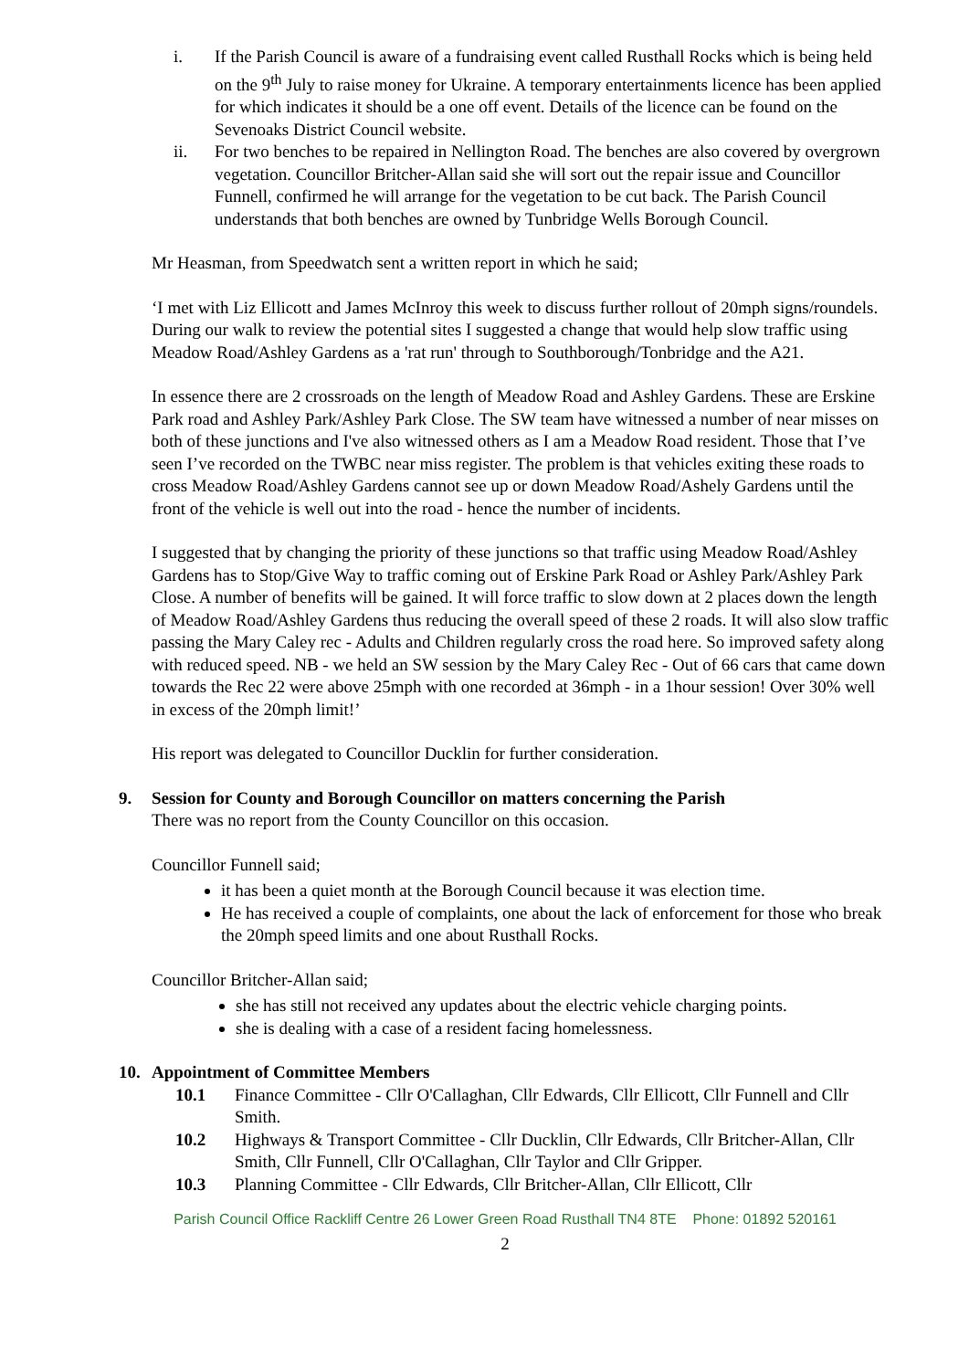i. If the Parish Council is aware of a fundraising event called Rusthall Rocks which is being held on the 9<sup>th</sup> July to raise money for Ukraine. A temporary entertainments licence has been applied for which indicates it should be a one off event. Details of the licence can be found on the Sevenoaks District Council website.
ii. For two benches to be repaired in Nellington Road. The benches are also covered by overgrown vegetation. Councillor Britcher-Allan said she will sort out the repair issue and Councillor Funnell, confirmed he will arrange for the vegetation to be cut back. The Parish Council understands that both benches are owned by Tunbridge Wells Borough Council.
Mr Heasman, from Speedwatch sent a written report in which he said;
‘I met with Liz Ellicott and James McInroy this week to discuss further rollout of 20mph signs/roundels. During our walk to review the potential sites I suggested a change that would help slow traffic using Meadow Road/Ashley Gardens as a 'rat run' through to Southborough/Tonbridge and the A21.
In essence there are 2 crossroads on the length of Meadow Road and Ashley Gardens. These are Erskine Park road and Ashley Park/Ashley Park Close. The SW team have witnessed a number of near misses on both of these junctions and I've also witnessed others as I am a Meadow Road resident. Those that I’ve seen I’ve recorded on the TWBC near miss register. The problem is that vehicles exiting these roads to cross Meadow Road/Ashley Gardens cannot see up or down Meadow Road/Ashely Gardens until the front of the vehicle is well out into the road - hence the number of incidents.
I suggested that by changing the priority of these junctions so that traffic using Meadow Road/Ashley Gardens has to Stop/Give Way to traffic coming out of Erskine Park Road or Ashley Park/Ashley Park Close. A number of benefits will be gained. It will force traffic to slow down at 2 places down the length of Meadow Road/Ashley Gardens thus reducing the overall speed of these 2 roads. It will also slow traffic passing the Mary Caley rec - Adults and Children regularly cross the road here. So improved safety along with reduced speed. NB - we held an SW session by the Mary Caley Rec - Out of 66 cars that came down towards the Rec 22 were above 25mph with one recorded at 36mph - in a 1hour session! Over 30% well in excess of the 20mph limit!’
His report was delegated to Councillor Ducklin for further consideration.
9. Session for County and Borough Councillor on matters concerning the Parish
There was no report from the County Councillor on this occasion.
Councillor Funnell said;
it has been a quiet month at the Borough Council because it was election time.
He has received a couple of complaints, one about the lack of enforcement for those who break the 20mph speed limits and one about Rusthall Rocks.
Councillor Britcher-Allan said;
she has still not received any updates about the electric vehicle charging points.
she is dealing with a case of a resident facing homelessness.
10. Appointment of Committee Members
10.1 Finance Committee - Cllr O'Callaghan, Cllr Edwards, Cllr Ellicott, Cllr Funnell and Cllr Smith.
10.2 Highways & Transport Committee - Cllr Ducklin, Cllr Edwards, Cllr Britcher-Allan, Cllr Smith, Cllr Funnell, Cllr O'Callaghan, Cllr Taylor and Cllr Gripper.
10.3 Planning Committee - Cllr Edwards, Cllr Britcher-Allan, Cllr Ellicott, Cllr
Parish Council Office Rackliff Centre 26 Lower Green Road Rusthall TN4 8TE Phone: 01892 520161
2